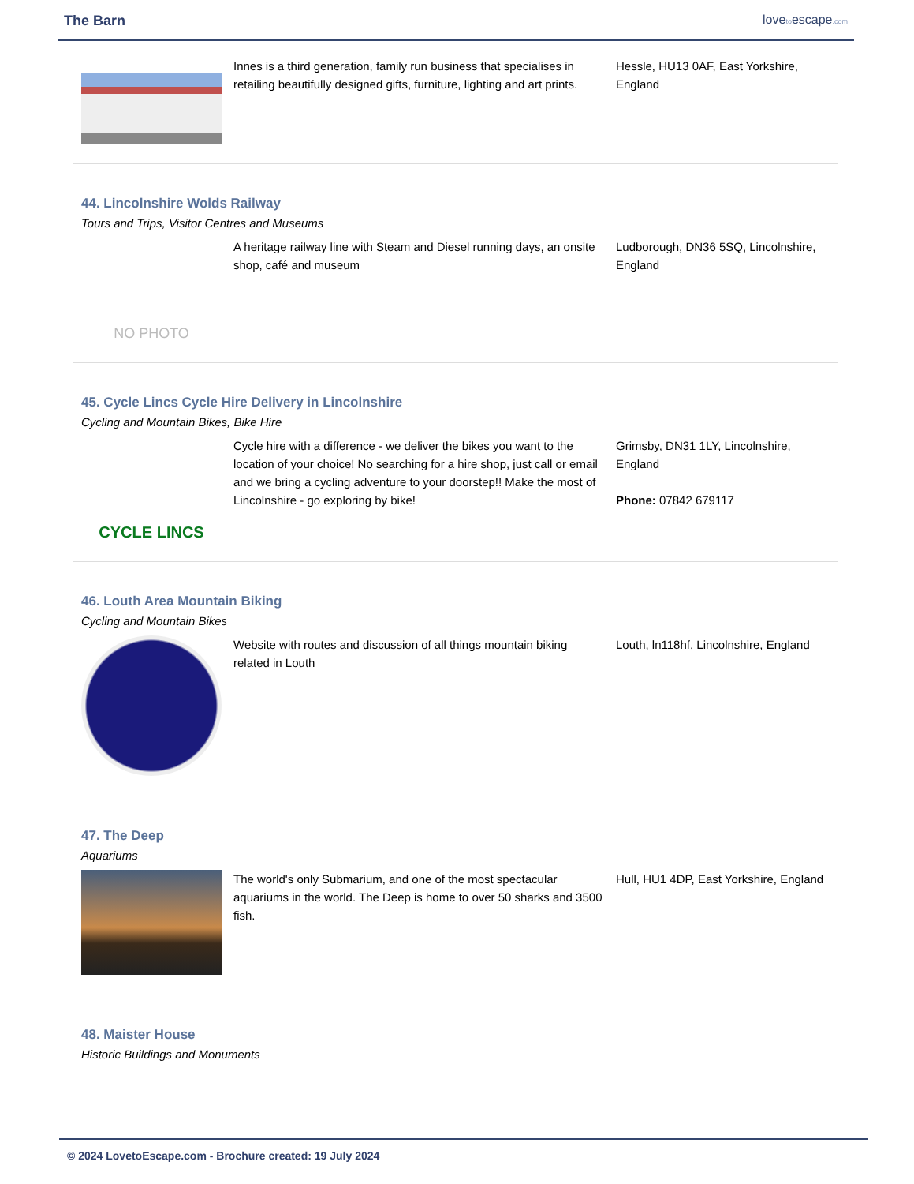The Barn lovetoescape.com
Innes is a third generation, family run business that specialises in retailing beautifully designed gifts, furniture, lighting and art prints.
Hessle, HU13 0AF, East Yorkshire, England
44. Lincolnshire Wolds Railway
Tours and Trips, Visitor Centres and Museums
NO PHOTO
A heritage railway line with Steam and Diesel running days, an onsite shop, café and museum
Ludborough, DN36 5SQ, Lincolnshire, England
45. Cycle Lincs Cycle Hire Delivery in Lincolnshire
Cycling and Mountain Bikes, Bike Hire
CYCLE LINCS
Cycle hire with a difference - we deliver the bikes you want to the location of your choice! No searching for a hire shop, just call or email and we bring a cycling adventure to your doorstep!! Make the most of Lincolnshire - go exploring by bike!
Grimsby, DN31 1LY, Lincolnshire, England
Phone: 07842 679117
46. Louth Area Mountain Biking
Cycling and Mountain Bikes
Website with routes and discussion of all things mountain biking related in Louth
Louth, ln118hf, Lincolnshire, England
47. The Deep
Aquariums
The world's only Submarium, and one of the most spectacular aquariums in the world. The Deep is home to over 50 sharks and 3500 fish.
Hull, HU1 4DP, East Yorkshire, England
48. Maister House
Historic Buildings and Monuments
© 2024 LovetoEscape.com - Brochure created: 19 July 2024